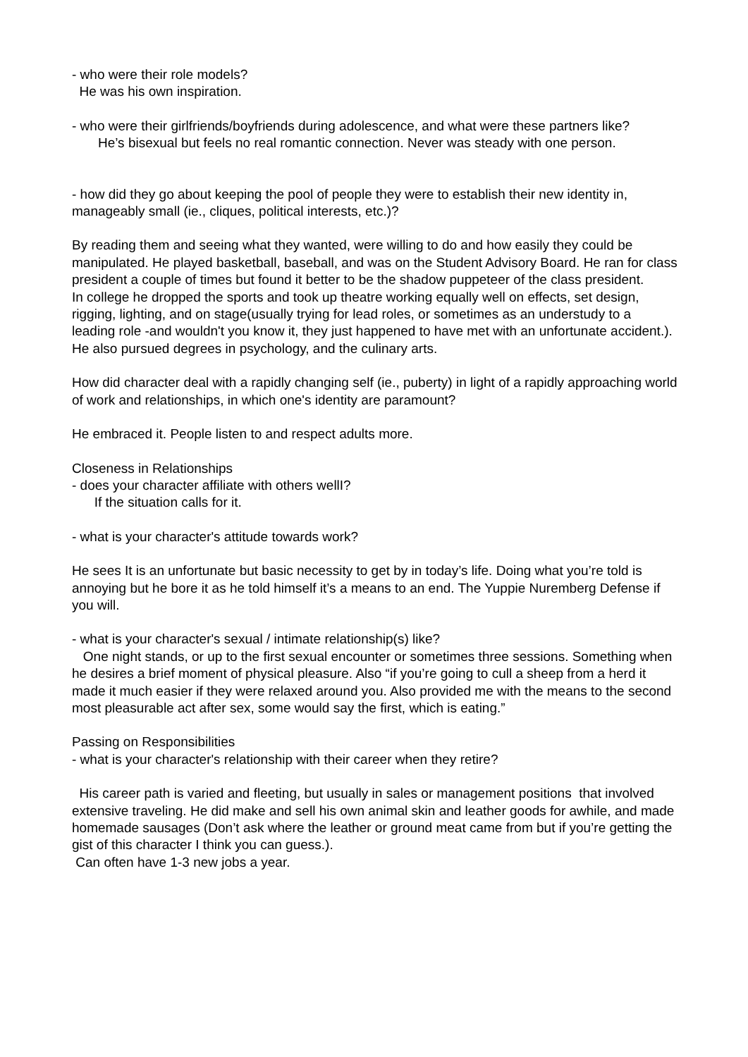- who were their role models?
He was his own inspiration.
- who were their girlfriends/boyfriends during adolescence, and what were these partners like?
He’s bisexual but feels no real romantic connection. Never was steady with one person.
- how did they go about keeping the pool of people they were to establish their new identity in, manageably small (ie., cliques, political interests, etc.)?
By reading them and seeing what they wanted, were willing to do and how easily they could be manipulated. He played basketball, baseball, and was on the Student Advisory Board. He ran for class president a couple of times but found it better to be the shadow puppeteer of the class president.
In college he dropped the sports and took up theatre working equally well on effects, set design, rigging, lighting, and on stage(usually trying for lead roles, or sometimes as an understudy to a leading role -and wouldn't you know it, they just happened to have met with an unfortunate accident.). He also pursued degrees in psychology, and the culinary arts.
How did character deal with a rapidly changing self (ie., puberty) in light of a rapidly approaching world of work and relationships, in which one's identity are paramount?
He embraced it. People listen to and respect adults more.
Closeness in Relationships
- does your character affiliate with others wellI?
If the situation calls for it.
- what is your character's attitude towards work?
He sees It is an unfortunate but basic necessity to get by in today’s life. Doing what you’re told is annoying but he bore it as he told himself it’s a means to an end. The Yuppie Nuremberg Defense if you will.
- what is your character's sexual / intimate relationship(s) like?
One night stands, or up to the first sexual encounter or sometimes three sessions. Something when he desires a brief moment of physical pleasure. Also “if you’re going to cull a sheep from a herd it made it much easier if they were relaxed around you. Also provided me with the means to the second most pleasurable act after sex, some would say the first, which is eating.”
Passing on Responsibilities
- what is your character's relationship with their career when they retire?
His career path is varied and fleeting, but usually in sales or management positions that involved extensive traveling. He did make and sell his own animal skin and leather goods for awhile, and made homemade sausages (Don’t ask where the leather or ground meat came from but if you’re getting the gist of this character I think you can guess.).
Can often have 1-3 new jobs a year.